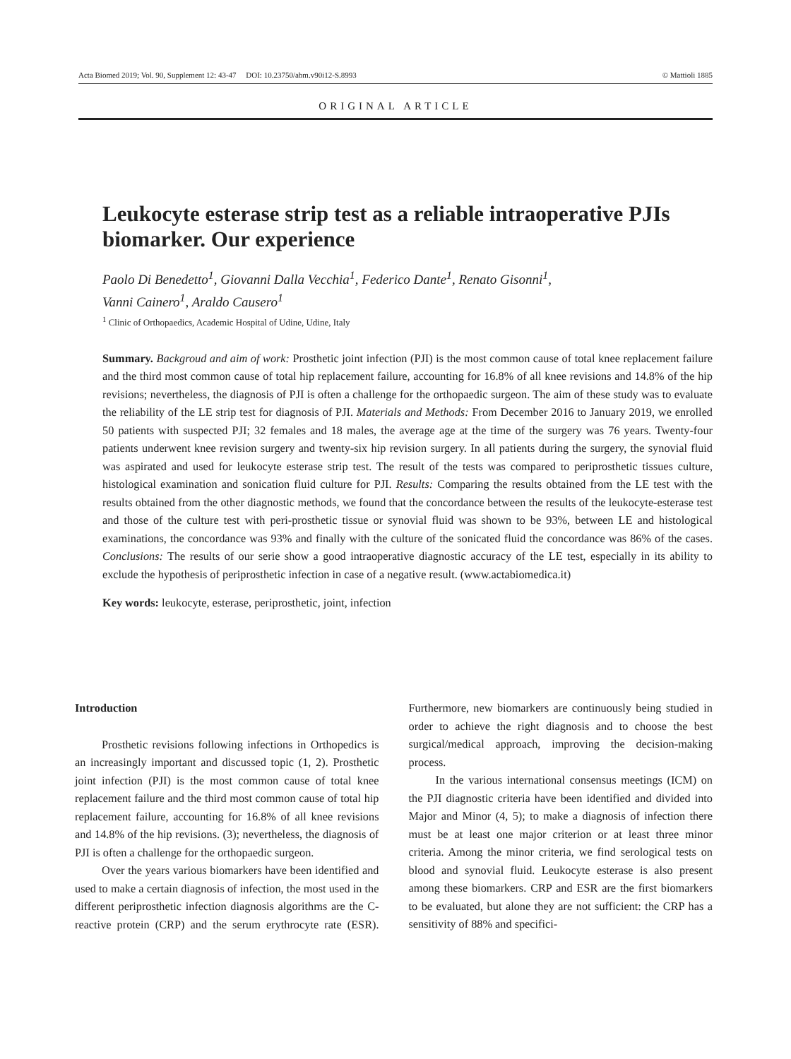Acta Biomed 2019; Vol. 90, Supplement 12: 43-47 DOI: 10.23750/abm.v90i12-S.8993 © Mattioli 1885
ORIGINAL ARTICLE
Leukocyte esterase strip test as a reliable intraoperative PJIs biomarker. Our experience
Paolo Di Benedetto<sup>1</sup>, Giovanni Dalla Vecchia<sup>1</sup>, Federico Dante<sup>1</sup>, Renato Gisonni<sup>1</sup>,
Vanni Cainero<sup>1</sup>, Araldo Causero<sup>1</sup>
<sup>1</sup> Clinic of Orthopaedics, Academic Hospital of Udine, Udine, Italy
Summary. Backgroud and aim of work: Prosthetic joint infection (PJI) is the most common cause of total knee replacement failure and the third most common cause of total hip replacement failure, accounting for 16.8% of all knee revisions and 14.8% of the hip revisions; nevertheless, the diagnosis of PJI is often a challenge for the orthopaedic surgeon. The aim of these study was to evaluate the reliability of the LE strip test for diagnosis of PJI. Materials and Methods: From December 2016 to January 2019, we enrolled 50 patients with suspected PJI; 32 females and 18 males, the average age at the time of the surgery was 76 years. Twenty-four patients underwent knee revision surgery and twenty-six hip revision surgery. In all patients during the surgery, the synovial fluid was aspirated and used for leukocyte esterase strip test. The result of the tests was compared to periprosthetic tissues culture, histological examination and sonication fluid culture for PJI. Results: Comparing the results obtained from the LE test with the results obtained from the other diagnostic methods, we found that the concordance between the results of the leukocyte-esterase test and those of the culture test with peri-prosthetic tissue or synovial fluid was shown to be 93%, between LE and histological examinations, the concordance was 93% and finally with the culture of the sonicated fluid the concordance was 86% of the cases. Conclusions: The results of our serie show a good intraoperative diagnostic accuracy of the LE test, especially in its ability to exclude the hypothesis of periprosthetic infection in case of a negative result. (www.actabiomedica.it)
Key words: leukocyte, esterase, periprosthetic, joint, infection
Introduction
Prosthetic revisions following infections in Orthopedics is an increasingly important and discussed topic (1, 2). Prosthetic joint infection (PJI) is the most common cause of total knee replacement failure and the third most common cause of total hip replacement failure, accounting for 16.8% of all knee revisions and 14.8% of the hip revisions. (3); nevertheless, the diagnosis of PJI is often a challenge for the orthopaedic surgeon.
Over the years various biomarkers have been identified and used to make a certain diagnosis of infection, the most used in the different periprosthetic infection diagnosis algorithms are the C-reactive protein (CRP) and the serum erythrocyte rate (ESR). Furthermore, new biomarkers are continuously being studied in order to achieve the right diagnosis and to choose the best surgical/medical approach, improving the decision-making process.
In the various international consensus meetings (ICM) on the PJI diagnostic criteria have been identified and divided into Major and Minor (4, 5); to make a diagnosis of infection there must be at least one major criterion or at least three minor criteria. Among the minor criteria, we find serological tests on blood and synovial fluid. Leukocyte esterase is also present among these biomarkers. CRP and ESR are the first biomarkers to be evaluated, but alone they are not sufficient: the CRP has a sensitivity of 88% and specifici-